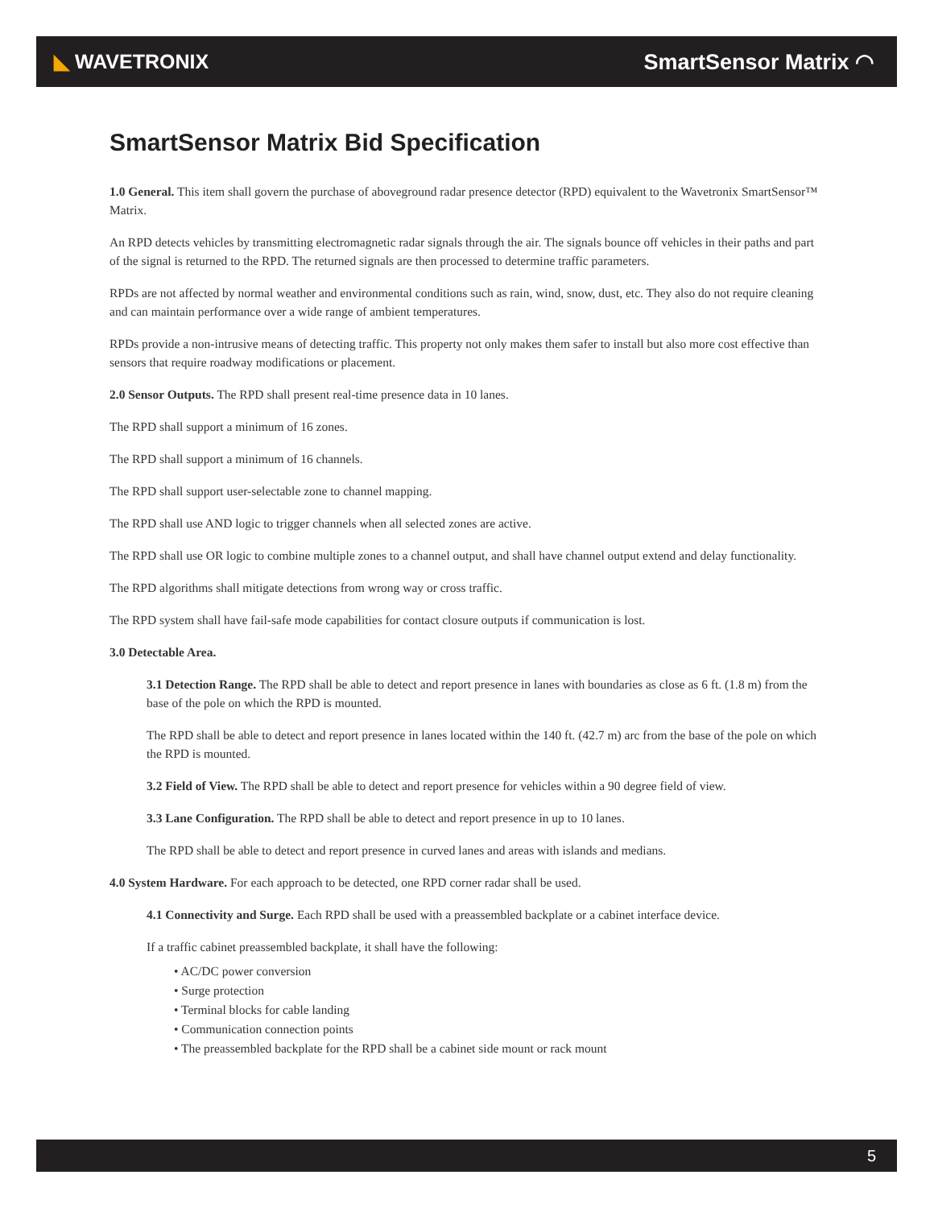◣ WAVETRONIX SmartSensor Matrix ◠
SmartSensor Matrix Bid Specification
1.0 General. This item shall govern the purchase of aboveground radar presence detector (RPD) equivalent to the Wavetronix SmartSensor™ Matrix.
An RPD detects vehicles by transmitting electromagnetic radar signals through the air. The signals bounce off vehicles in their paths and part of the signal is returned to the RPD. The returned signals are then processed to determine traffic parameters.
RPDs are not affected by normal weather and environmental conditions such as rain, wind, snow, dust, etc. They also do not require cleaning and can maintain performance over a wide range of ambient temperatures.
RPDs provide a non-intrusive means of detecting traffic. This property not only makes them safer to install but also more cost effective than sensors that require roadway modifications or placement.
2.0 Sensor Outputs. The RPD shall present real-time presence data in 10 lanes.
The RPD shall support a minimum of 16 zones.
The RPD shall support a minimum of 16 channels.
The RPD shall support user-selectable zone to channel mapping.
The RPD shall use AND logic to trigger channels when all selected zones are active.
The RPD shall use OR logic to combine multiple zones to a channel output, and shall have channel output extend and delay functionality.
The RPD algorithms shall mitigate detections from wrong way or cross traffic.
The RPD system shall have fail-safe mode capabilities for contact closure outputs if communication is lost.
3.0 Detectable Area.
3.1 Detection Range. The RPD shall be able to detect and report presence in lanes with boundaries as close as 6 ft. (1.8 m) from the base of the pole on which the RPD is mounted.
The RPD shall be able to detect and report presence in lanes located within the 140 ft. (42.7 m) arc from the base of the pole on which the RPD is mounted.
3.2 Field of View. The RPD shall be able to detect and report presence for vehicles within a 90 degree field of view.
3.3 Lane Configuration. The RPD shall be able to detect and report presence in up to 10 lanes.
The RPD shall be able to detect and report presence in curved lanes and areas with islands and medians.
4.0 System Hardware. For each approach to be detected, one RPD corner radar shall be used.
4.1 Connectivity and Surge. Each RPD shall be used with a preassembled backplate or a cabinet interface device.
If a traffic cabinet preassembled backplate, it shall have the following:
• AC/DC power conversion
• Surge protection
• Terminal blocks for cable landing
• Communication connection points
• The preassembled backplate for the RPD shall be a cabinet side mount or rack mount
5